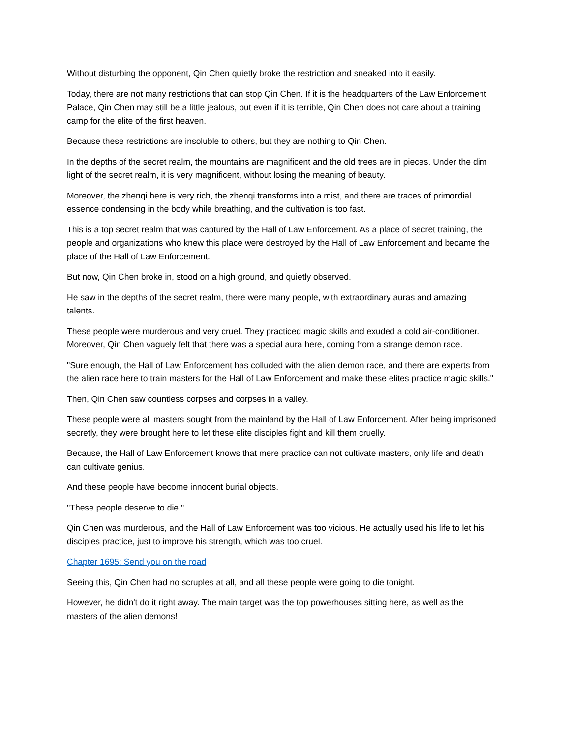Without disturbing the opponent, Qin Chen quietly broke the restriction and sneaked into it easily.
Today, there are not many restrictions that can stop Qin Chen. If it is the headquarters of the Law Enforcement Palace, Qin Chen may still be a little jealous, but even if it is terrible, Qin Chen does not care about a training camp for the elite of the first heaven.
Because these restrictions are insoluble to others, but they are nothing to Qin Chen.
In the depths of the secret realm, the mountains are magnificent and the old trees are in pieces. Under the dim light of the secret realm, it is very magnificent, without losing the meaning of beauty.
Moreover, the zhenqi here is very rich, the zhenqi transforms into a mist, and there are traces of primordial essence condensing in the body while breathing, and the cultivation is too fast.
This is a top secret realm that was captured by the Hall of Law Enforcement. As a place of secret training, the people and organizations who knew this place were destroyed by the Hall of Law Enforcement and became the place of the Hall of Law Enforcement.
But now, Qin Chen broke in, stood on a high ground, and quietly observed.
He saw in the depths of the secret realm, there were many people, with extraordinary auras and amazing talents.
These people were murderous and very cruel. They practiced magic skills and exuded a cold air-conditioner. Moreover, Qin Chen vaguely felt that there was a special aura here, coming from a strange demon race.
"Sure enough, the Hall of Law Enforcement has colluded with the alien demon race, and there are experts from the alien race here to train masters for the Hall of Law Enforcement and make these elites practice magic skills."
Then, Qin Chen saw countless corpses and corpses in a valley.
These people were all masters sought from the mainland by the Hall of Law Enforcement. After being imprisoned secretly, they were brought here to let these elite disciples fight and kill them cruelly.
Because, the Hall of Law Enforcement knows that mere practice can not cultivate masters, only life and death can cultivate genius.
And these people have become innocent burial objects.
"These people deserve to die."
Qin Chen was murderous, and the Hall of Law Enforcement was too vicious. He actually used his life to let his disciples practice, just to improve his strength, which was too cruel.
Chapter 1695: Send you on the road
Seeing this, Qin Chen had no scruples at all, and all these people were going to die tonight.
However, he didn't do it right away. The main target was the top powerhouses sitting here, as well as the masters of the alien demons!